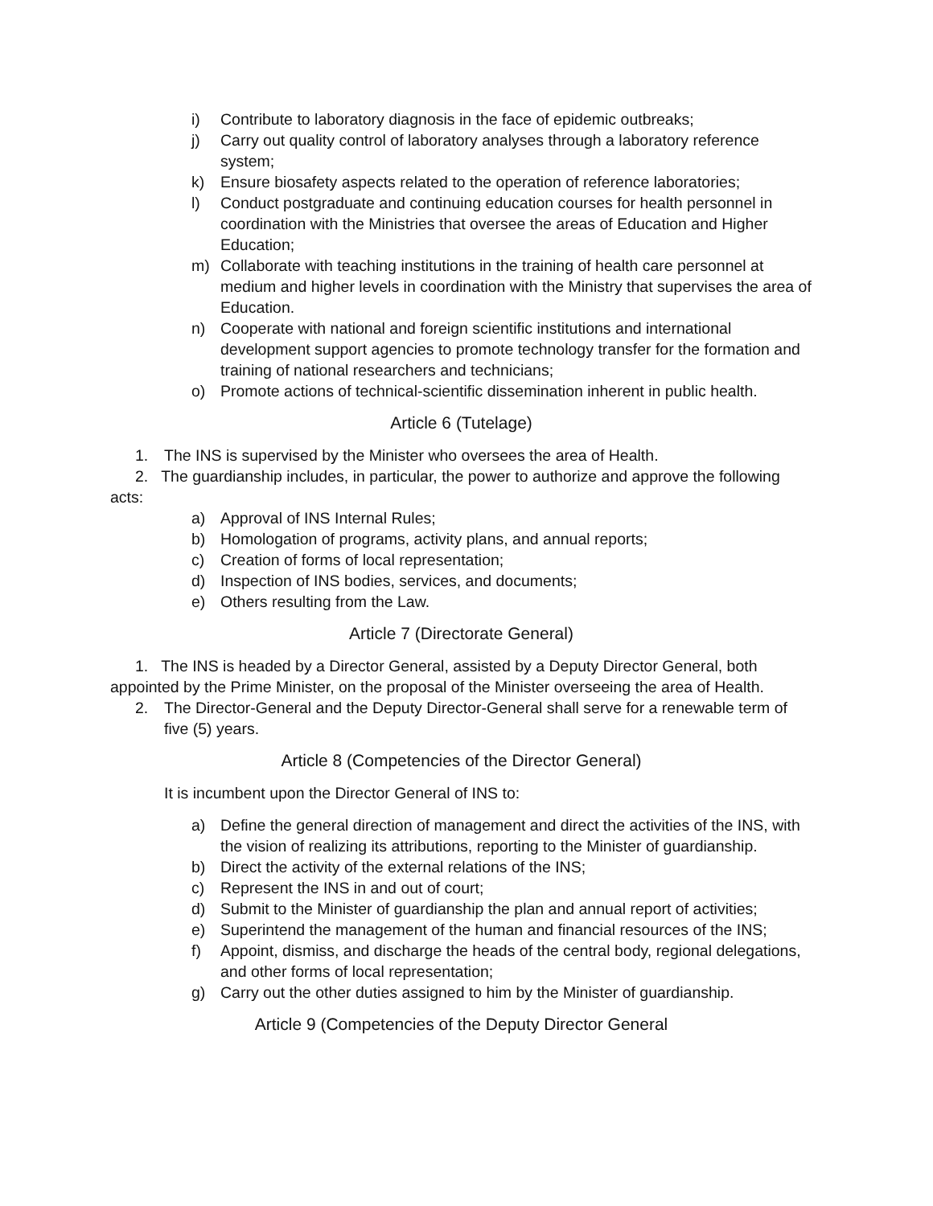i) Contribute to laboratory diagnosis in the face of epidemic outbreaks;
j) Carry out quality control of laboratory analyses through a laboratory reference system;
k) Ensure biosafety aspects related to the operation of reference laboratories;
l) Conduct postgraduate and continuing education courses for health personnel in coordination with the Ministries that oversee the areas of Education and Higher Education;
m) Collaborate with teaching institutions in the training of health care personnel at medium and higher levels in coordination with the Ministry that supervises the area of Education.
n) Cooperate with national and foreign scientific institutions and international development support agencies to promote technology transfer for the formation and training of national researchers and technicians;
o) Promote actions of technical-scientific dissemination inherent in public health.
Article 6 (Tutelage)
1. The INS is supervised by the Minister who oversees the area of Health.
2. The guardianship includes, in particular, the power to authorize and approve the following acts:
a) Approval of INS Internal Rules;
b) Homologation of programs, activity plans, and annual reports;
c) Creation of forms of local representation;
d) Inspection of INS bodies, services, and documents;
e) Others resulting from the Law.
Article 7 (Directorate General)
1. The INS is headed by a Director General, assisted by a Deputy Director General, both appointed by the Prime Minister, on the proposal of the Minister overseeing the area of Health.
2. The Director-General and the Deputy Director-General shall serve for a renewable term of five (5) years.
Article 8 (Competencies of the Director General)
It is incumbent upon the Director General of INS to:
a) Define the general direction of management and direct the activities of the INS, with the vision of realizing its attributions, reporting to the Minister of guardianship.
b) Direct the activity of the external relations of the INS;
c) Represent the INS in and out of court;
d) Submit to the Minister of guardianship the plan and annual report of activities;
e) Superintend the management of the human and financial resources of the INS;
f) Appoint, dismiss, and discharge the heads of the central body, regional delegations, and other forms of local representation;
g) Carry out the other duties assigned to him by the Minister of guardianship.
Article 9 (Competencies of the Deputy Director General